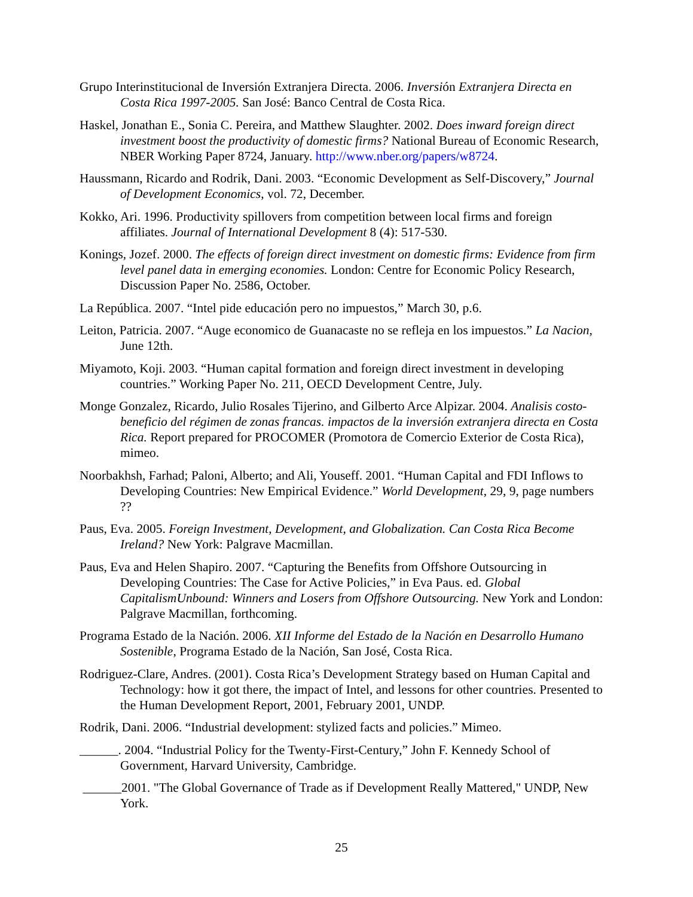Grupo Interinstitucional de Inversión Extranjera Directa. 2006. Inversión Extranjera Directa en Costa Rica 1997-2005. San José: Banco Central de Costa Rica.
Haskel, Jonathan E., Sonia C. Pereira, and Matthew Slaughter. 2002. Does inward foreign direct investment boost the productivity of domestic firms? National Bureau of Economic Research, NBER Working Paper 8724, January. http://www.nber.org/papers/w8724.
Haussmann, Ricardo and Rodrik, Dani. 2003. “Economic Development as Self-Discovery,” Journal of Development Economics, vol. 72, December.
Kokko, Ari. 1996. Productivity spillovers from competition between local firms and foreign affiliates. Journal of International Development 8 (4): 517-530.
Konings, Jozef. 2000. The effects of foreign direct investment on domestic firms: Evidence from firm level panel data in emerging economies. London: Centre for Economic Policy Research, Discussion Paper No. 2586, October.
La República. 2007. “Intel pide educación pero no impuestos,” March 30, p.6.
Leiton, Patricia. 2007. “Auge economico de Guanacaste no se refleja en los impuestos.” La Nacion, June 12th.
Miyamoto, Koji. 2003. “Human capital formation and foreign direct investment in developing countries.” Working Paper No. 211, OECD Development Centre, July.
Monge Gonzalez, Ricardo, Julio Rosales Tijerino, and Gilberto Arce Alpizar. 2004. Analisis costo-beneficio del régimen de zonas francas. impactos de la inversión extranjera directa en Costa Rica. Report prepared for PROCOMER (Promotora de Comercio Exterior de Costa Rica), mimeo.
Noorbakhsh, Farhad; Paloni, Alberto; and Ali, Youseff. 2001. “Human Capital and FDI Inflows to Developing Countries: New Empirical Evidence.” World Development, 29, 9, page numbers ??
Paus, Eva. 2005. Foreign Investment, Development, and Globalization. Can Costa Rica Become Ireland? New York: Palgrave Macmillan.
Paus, Eva and Helen Shapiro. 2007. “Capturing the Benefits from Offshore Outsourcing in Developing Countries: The Case for Active Policies,” in Eva Paus. ed. Global CapitalismUnbound: Winners and Losers from Offshore Outsourcing. New York and London: Palgrave Macmillan, forthcoming.
Programa Estado de la Nación. 2006. XII Informe del Estado de la Nación en Desarrollo Humano Sostenible, Programa Estado de la Nación, San José, Costa Rica.
Rodriguez-Clare, Andres. (2001). Costa Rica’s Development Strategy based on Human Capital and Technology: how it got there, the impact of Intel, and lessons for other countries. Presented to the Human Development Report, 2001, February 2001, UNDP.
Rodrik, Dani. 2006. “Industrial development: stylized facts and policies.” Mimeo.
______. 2004. “Industrial Policy for the Twenty-First-Century,” John F. Kennedy School of Government, Harvard University, Cambridge.
______2001. "The Global Governance of Trade as if Development Really Mattered," UNDP, New York.
25